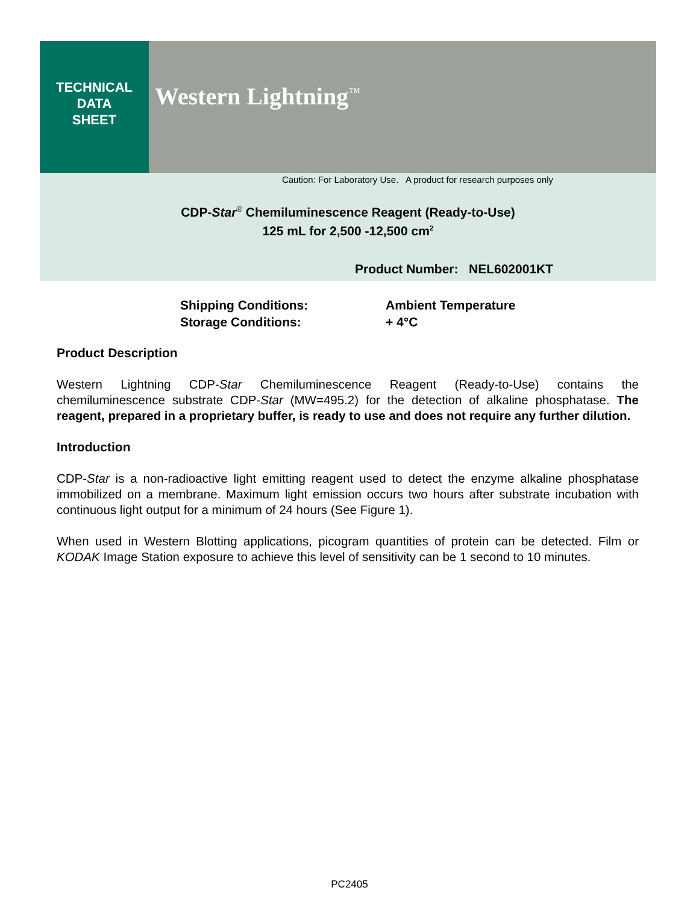TECHNICAL
DATA
SHEET
Western Lightning<sup>™</sup>
Caution: For Laboratory Use. A product for research purposes only
CDP-Star<sup>®</sup> Chemiluminescence Reagent (Ready-to-Use)
125 mL for 2,500 -12,500 cm<sup>2</sup>
Product Number: NEL602001KT
| Shipping Conditions: | Ambient Temperature |
| Storage Conditions: | + 4°C |
Product Description
Western Lightning CDP-Star Chemiluminescence Reagent (Ready-to-Use) contains the chemiluminescence substrate CDP-Star (MW=495.2) for the detection of alkaline phosphatase. The reagent, prepared in a proprietary buffer, is ready to use and does not require any further dilution.
Introduction
CDP-Star is a non-radioactive light emitting reagent used to detect the enzyme alkaline phosphatase immobilized on a membrane. Maximum light emission occurs two hours after substrate incubation with continuous light output for a minimum of 24 hours (See Figure 1).
When used in Western Blotting applications, picogram quantities of protein can be detected. Film or KODAK Image Station exposure to achieve this level of sensitivity can be 1 second to 10 minutes.
PC2405